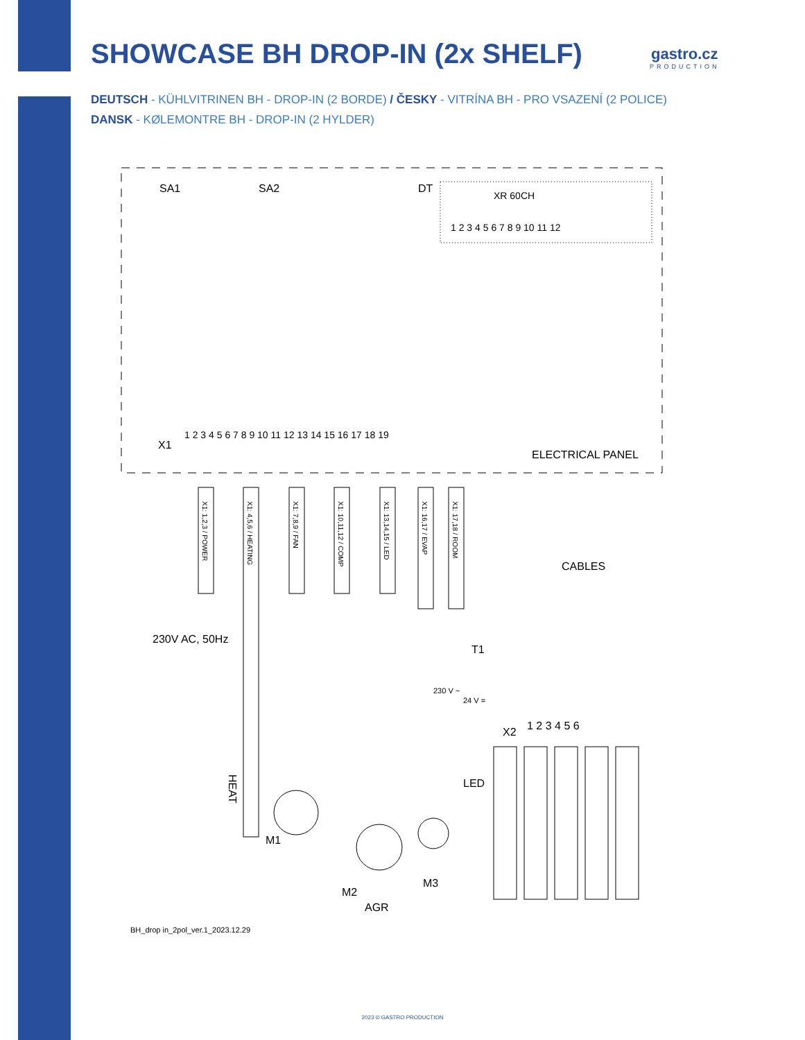SHOWCASE BH DROP-IN (2x SHELF)
gastro.cz
PRODUCTION
DEUTSCH - KÜHLVITRINEN BH - DROP-IN (2 BORDE) / ČESKY - VITRÍNA BH - PRO VSAZENÍ (2 POLICE)
DANSK - KØLEMONTRE BH - DROP-IN (2 HYLDER)
SA1
SA2
DT
XR 60CH
1 2 3 4 5 6 7 8 9 10 11 12
X1
1 2 3 4 5 6 7 8 9 10 11 12 13 14 15 16 17 18 19
ELECTRICAL PANEL
X1: 1,2,3 / POWER
X1: 4,5,6 / HEATING
X1: 7,8,9 / FAN
X1: 10,11,12 / COMP
X1: 13,14,15 / LED
X1: 16,17 / EVAP
X1: 17,18 / ROOM
CABLES
230V AC, 50Hz
HEAT
M1
M2
M3
AGR
T1
230 V ~
24 V =
X2
1 2 3 4 5 6
LED
BH_drop in_2pol_ver.1_2023.12.29
2023 © GASTRO PRODUCTION